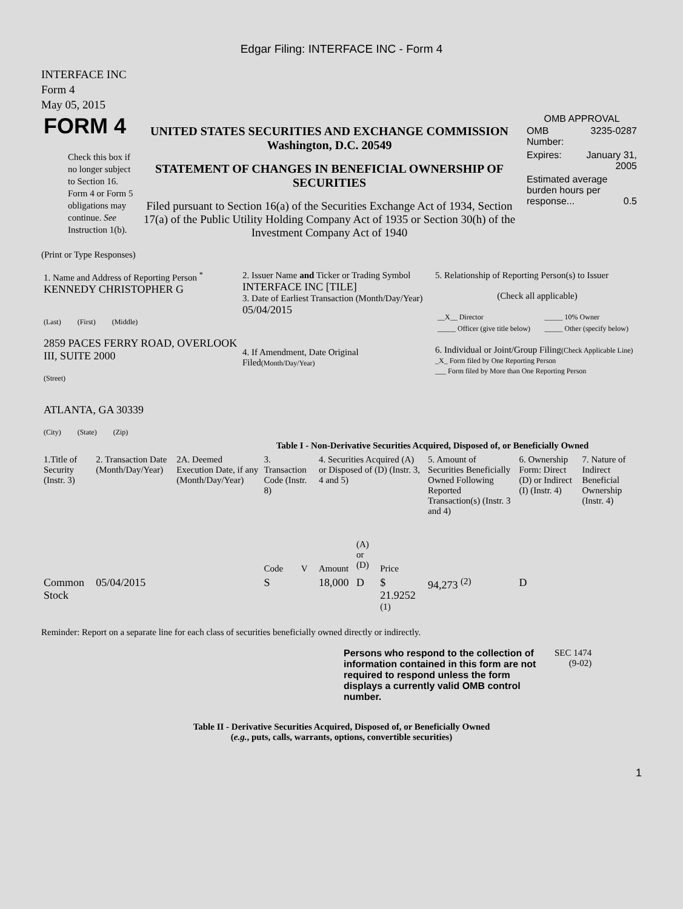Edgar Filing: INTERFACE INC - Form 4
INTERFACE INC
Form 4
May 05, 2015
| FORM 4 Check this box if no longer subject to Section 16. Form 4 or Form 5 obligations may continue. See Instruction 1(b). | UNITED STATES SECURITIES AND EXCHANGE COMMISSION Washington, D.C. 20549 STATEMENT OF CHANGES IN BENEFICIAL OWNERSHIP OF SECURITIES Filed pursuant to Section 16(a) of the Securities Exchange Act of 1934, Section 17(a) of the Public Utility Holding Company Act of 1935 or Section 30(h) of the Investment Company Act of 1940 | OMB APPROVAL / OMB Number: / 3235-0287 / / Expires: / January 31, 2005 / / Estimated average burden hours per response... 0.5 / / |
(Print or Type Responses)
| 1. Name and Address of Reporting Person <sup>*</sup> KENNEDY CHRISTOPHER G (Last) (First) (Middle) 2859 PACES FERRY ROAD, OVERLOOK III, SUITE 2000 (Street) ATLANTA, GA 30339 (City) (State) (Zip) | 2. Issuer Name and Ticker or Trading Symbol INTERFACE INC [TILE] 3. Date of Earliest Transaction (Month/Day/Year) 05/04/2015 4. If Amendment, Date Original Filed (Month/Day/Year) | 5. Relationship of Reporting Person(s) to Issuer (Check all applicable) / __X__ Director / _____ 10% Owner / / _____ Officer (give title below) / _____ Other (specify below) / 6. Individual or Joint/Group Filing (Check Applicable Line) _X_ Form filed by One Reporting Person ___ Form filed by More than One Reporting Person |
Table I - Non-Derivative Securities Acquired, Disposed of, or Beneficially Owned
| 1.Title of Security (Instr. 3) | 2. Transaction Date (Month/Day/Year) | 2A. Deemed Execution Date, if any (Month/Day/Year) | 3. Transaction Code (Instr. 8) | | 4. Securities Acquired (A) or Disposed of (D) (Instr. 3, 4 and 5) | | | 5. Amount of Securities Beneficially Owned Following Reported Transaction(s) (Instr. 3 and 4) | 6. Ownership Form: Direct (D) or Indirect (I) (Instr. 4) | 7. Nature of Indirect Beneficial Ownership (Instr. 4) |
| --- | --- | --- | --- | --- | --- | --- | --- | --- | --- | --- |
| | | | Code | V | Amount | (A) or (D) | Price | | | |
| Common Stock | 05/04/2015 | | S | | 18,000 | D | $ 21.9252 <sup>(1)</sup> | 94,273 <sup>(2)</sup> | D | |
Reminder: Report on a separate line for each class of securities beneficially owned directly or indirectly.
| Persons who respond to the collection of information contained in this form are not required to respond unless the form displays a currently valid OMB control number. | SEC 1474 (9-02) |
Table II - Derivative Securities Acquired, Disposed of, or Beneficially Owned
(e.g., puts, calls, warrants, options, convertible securities)
1